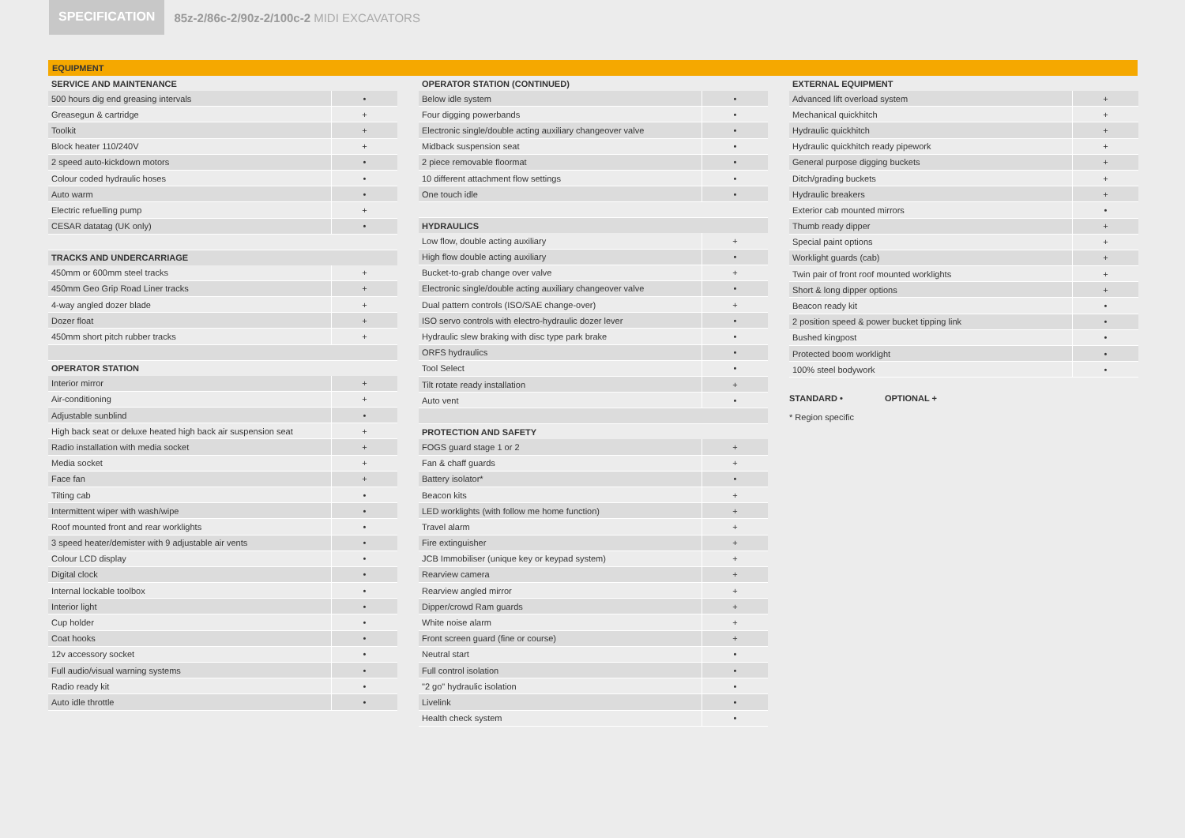SPECIFICATION
85z-2/86c-2/90z-2/100c-2 MIDI EXCAVATORS
EQUIPMENT
| SERVICE AND MAINTENANCE | |
| --- | --- |
| 500 hours dig end greasing intervals | • |
| Greasegun & cartridge | + |
| Toolkit | + |
| Block heater 110/240V | + |
| 2 speed auto-kickdown motors | • |
| Colour coded hydraulic hoses | • |
| Auto warm | • |
| Electric refuelling pump | + |
| CESAR datatag (UK only) | • |
| TRACKS AND UNDERCARRIAGE | |
| 450mm or 600mm steel tracks | + |
| 450mm Geo Grip Road Liner tracks | + |
| 4-way angled dozer blade | + |
| Dozer float | + |
| 450mm short pitch rubber tracks | + |
| OPERATOR STATION | |
| Interior mirror | + |
| Air-conditioning | + |
| Adjustable sunblind | • |
| High back seat or deluxe heated high back air suspension seat | + |
| Radio installation with media socket | + |
| Media socket | + |
| Face fan | + |
| Tilting cab | • |
| Intermittent wiper with wash/wipe | • |
| Roof mounted front and rear worklights | • |
| 3 speed heater/demister with 9 adjustable air vents | • |
| Colour LCD display | • |
| Digital clock | • |
| Internal lockable toolbox | • |
| Interior light | • |
| Cup holder | • |
| Coat hooks | • |
| 12v accessory socket | • |
| Full audio/visual warning systems | • |
| Radio ready kit | • |
| Auto idle throttle | • |
| OPERATOR STATION (CONTINUED) | |
| --- | --- |
| Below idle system | • |
| Four digging powerbands | • |
| Electronic single/double acting auxiliary changeover valve | • |
| Midback suspension seat | • |
| 2 piece removable floormat | • |
| 10 different attachment flow settings | • |
| One touch idle | • |
| HYDRAULICS | |
| Low flow, double acting auxiliary | + |
| High flow double acting auxiliary | • |
| Bucket-to-grab change over valve | + |
| Electronic single/double acting auxiliary changeover valve | • |
| Dual pattern controls (ISO/SAE change-over) | + |
| ISO servo controls with electro-hydraulic dozer lever | • |
| Hydraulic slew braking with disc type park brake | • |
| ORFS hydraulics | • |
| Tool Select | • |
| Tilt rotate ready installation | + |
| Auto vent | • |
| PROTECTION AND SAFETY | |
| FOGS guard stage 1 or 2 | + |
| Fan & chaff guards | + |
| Battery isolator* | • |
| Beacon kits | + |
| LED worklights (with follow me home function) | + |
| Travel alarm | + |
| Fire extinguisher | + |
| JCB Immobiliser (unique key or keypad system) | + |
| Rearview camera | + |
| Rearview angled mirror | + |
| Dipper/crowd Ram guards | + |
| White noise alarm | + |
| Front screen guard (fine or course) | + |
| Neutral start | • |
| Full control isolation | • |
| "2 go" hydraulic isolation | • |
| Livelink | • |
| Health check system | • |
| EXTERNAL EQUIPMENT | |
| --- | --- |
| Advanced lift overload system | + |
| Mechanical quickhitch | + |
| Hydraulic quickhitch | + |
| Hydraulic quickhitch ready pipework | + |
| General purpose digging buckets | + |
| Ditch/grading buckets | + |
| Hydraulic breakers | + |
| Exterior cab mounted mirrors | • |
| Thumb ready dipper | + |
| Special paint options | + |
| Worklight guards (cab) | + |
| Twin pair of front roof mounted worklights | + |
| Short & long dipper options | + |
| Beacon ready kit | • |
| 2 position speed & power bucket tipping link | • |
| Bushed kingpost | • |
| Protected boom worklight | • |
| 100% steel bodywork | • |
STANDARD • OPTIONAL +
* Region specific